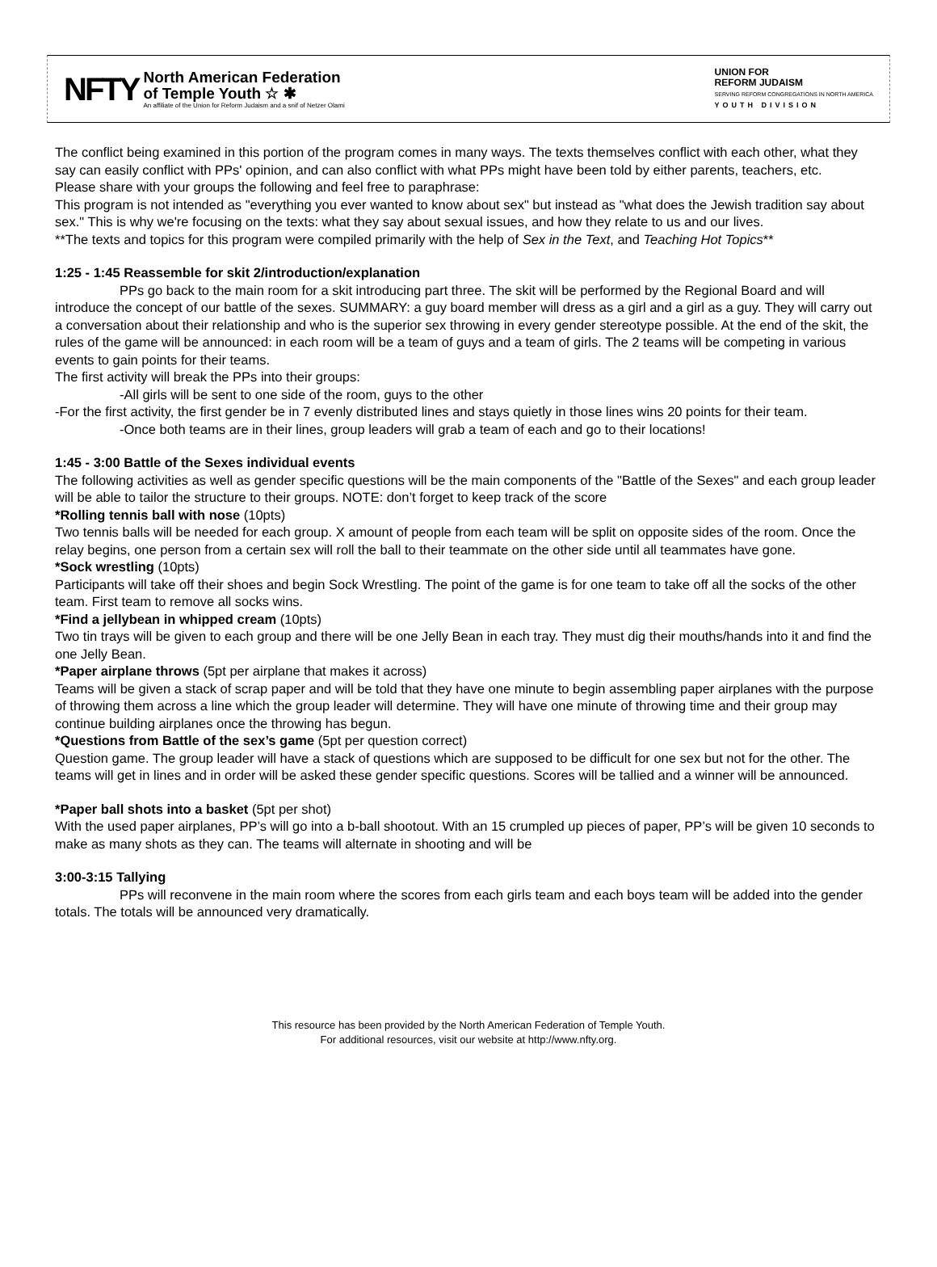NFTY
North American Federation
of Temple Youth ☆ ✱
An affiliate of the Union for Reform Judaism and a snif of Netzer Olami
UNION FOR
REFORM JUDAISM
SERVING REFORM CONGREGATIONS IN NORTH AMERICA
YOUTH DIVISION
The conflict being examined in this portion of the program comes in many ways. The texts themselves conflict with each other, what they say can easily conflict with PPs' opinion, and can also conflict with what PPs might have been told by either parents, teachers, etc.
Please share with your groups the following and feel free to paraphrase:
This program is not intended as "everything you ever wanted to know about sex" but instead as "what does the Jewish tradition say about sex." This is why we're focusing on the texts: what they say about sexual issues, and how they relate to us and our lives.
**The texts and topics for this program were compiled primarily with the help of Sex in the Text, and Teaching Hot Topics**
1:25 - 1:45 Reassemble for skit 2/introduction/explanation
PPs go back to the main room for a skit introducing part three. The skit will be performed by the Regional Board and will introduce the concept of our battle of the sexes. SUMMARY: a guy board member will dress as a girl and a girl as a guy. They will carry out a conversation about their relationship and who is the superior sex throwing in every gender stereotype possible. At the end of the skit, the rules of the game will be announced: in each room will be a team of guys and a team of girls. The 2 teams will be competing in various events to gain points for their teams.
The first activity will break the PPs into their groups:
-All girls will be sent to one side of the room, guys to the other
-For the first activity, the first gender be in 7 evenly distributed lines and stays quietly in those lines wins 20 points for their team.
-Once both teams are in their lines, group leaders will grab a team of each and go to their locations!
1:45 - 3:00 Battle of the Sexes individual events
The following activities as well as gender specific questions will be the main components of the "Battle of the Sexes" and each group leader will be able to tailor the structure to their groups. NOTE: don’t forget to keep track of the score
*Rolling tennis ball with nose (10pts)
Two tennis balls will be needed for each group. X amount of people from each team will be split on opposite sides of the room. Once the relay begins, one person from a certain sex will roll the ball to their teammate on the other side until all teammates have gone.
*Sock wrestling (10pts)
Participants will take off their shoes and begin Sock Wrestling. The point of the game is for one team to take off all the socks of the other team. First team to remove all socks wins.
*Find a jellybean in whipped cream (10pts)
Two tin trays will be given to each group and there will be one Jelly Bean in each tray. They must dig their mouths/hands into it and find the one Jelly Bean.
*Paper airplane throws (5pt per airplane that makes it across)
Teams will be given a stack of scrap paper and will be told that they have one minute to begin assembling paper airplanes with the purpose of throwing them across a line which the group leader will determine. They will have one minute of throwing time and their group may continue building airplanes once the throwing has begun.
*Questions from Battle of the sex’s game (5pt per question correct)
Question game. The group leader will have a stack of questions which are supposed to be difficult for one sex but not for the other. The teams will get in lines and in order will be asked these gender specific questions. Scores will be tallied and a winner will be announced.
*Paper ball shots into a basket (5pt per shot)
With the used paper airplanes, PP’s will go into a b-ball shootout. With an 15 crumpled up pieces of paper, PP’s will be given 10 seconds to make as many shots as they can. The teams will alternate in shooting and will be
3:00-3:15 Tallying
PPs will reconvene in the main room where the scores from each girls team and each boys team will be added into the gender totals. The totals will be announced very dramatically.
This resource has been provided by the North American Federation of Temple Youth.
For additional resources, visit our website at http://www.nfty.org.